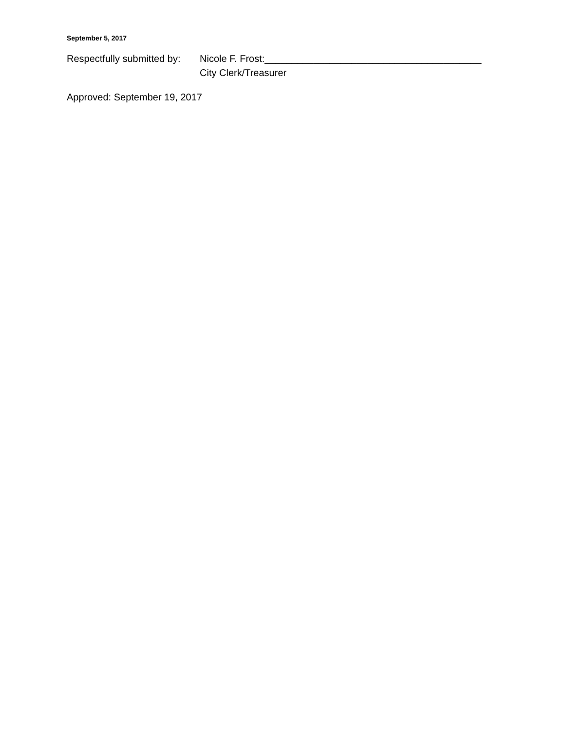September 5, 2017
Respectfully submitted by:
Nicole F. Frost:________________________________________
City Clerk/Treasurer
Approved: September 19, 2017